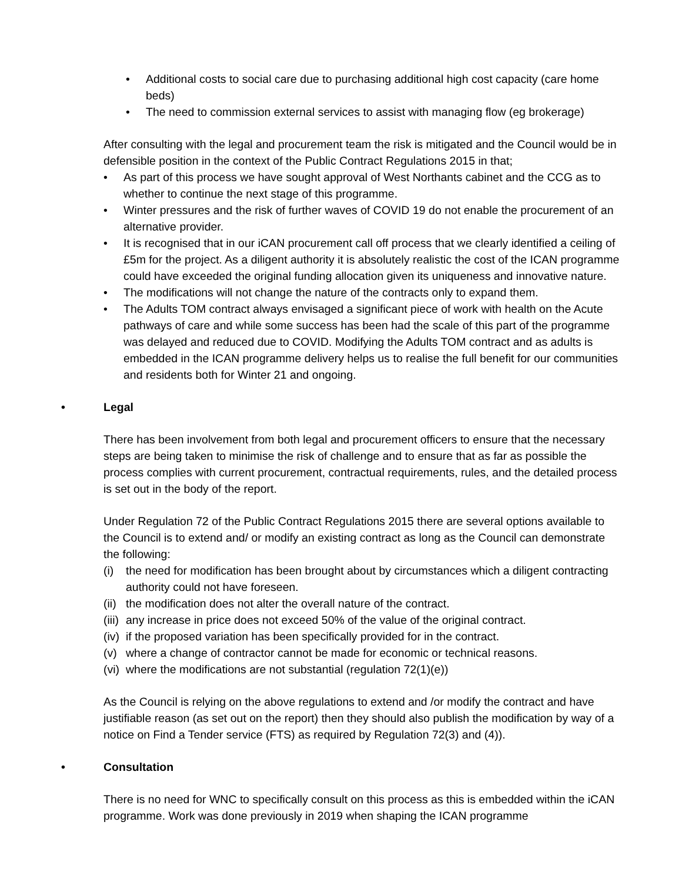• Additional costs to social care due to purchasing additional high cost capacity (care home beds)
• The need to commission external services to assist with managing flow (eg brokerage)
After consulting with the legal and procurement team the risk is mitigated and the Council would be in defensible position in the context of the Public Contract Regulations 2015 in that;
• As part of this process we have sought approval of West Northants cabinet and the CCG as to whether to continue the next stage of this programme.
• Winter pressures and the risk of further waves of COVID 19 do not enable the procurement of an alternative provider.
• It is recognised that in our iCAN procurement call off process that we clearly identified a ceiling of £5m for the project. As a diligent authority it is absolutely realistic the cost of the ICAN programme could have exceeded the original funding allocation given its uniqueness and innovative nature.
• The modifications will not change the nature of the contracts only to expand them.
• The Adults TOM contract always envisaged a significant piece of work with health on the Acute pathways of care and while some success has been had the scale of this part of the programme was delayed and reduced due to COVID. Modifying the Adults TOM contract and as adults is embedded in the ICAN programme delivery helps us to realise the full benefit for our communities and residents both for Winter 21 and ongoing.
• Legal
There has been involvement from both legal and procurement officers to ensure that the necessary steps are being taken to minimise the risk of challenge and to ensure that as far as possible the process complies with current procurement, contractual requirements, rules, and the detailed process is set out in the body of the report.
Under Regulation 72 of the Public Contract Regulations 2015 there are several options available to the Council is to extend and/ or modify an existing contract as long as the Council can demonstrate the following:
(i) the need for modification has been brought about by circumstances which a diligent contracting authority could not have foreseen.
(ii)
the modification does not alter the overall nature of the contract.
(iii)
any increase in price does not exceed 50% of the value of the original contract.
(iv)
if the proposed variation has been specifically provided for in the contract.
(v) where a change of contractor cannot be made for economic or technical reasons.
(vi)
where the modifications are not substantial (regulation 72(1)(e))
As the Council is relying on the above regulations to extend and /or modify the contract and have justifiable reason (as set out on the report) then they should also publish the modification by way of a notice on Find a Tender service (FTS) as required by Regulation 72(3) and (4)).
• Consultation
There is no need for WNC to specifically consult on this process as this is embedded within the iCAN programme. Work was done previously in 2019 when shaping the ICAN programme